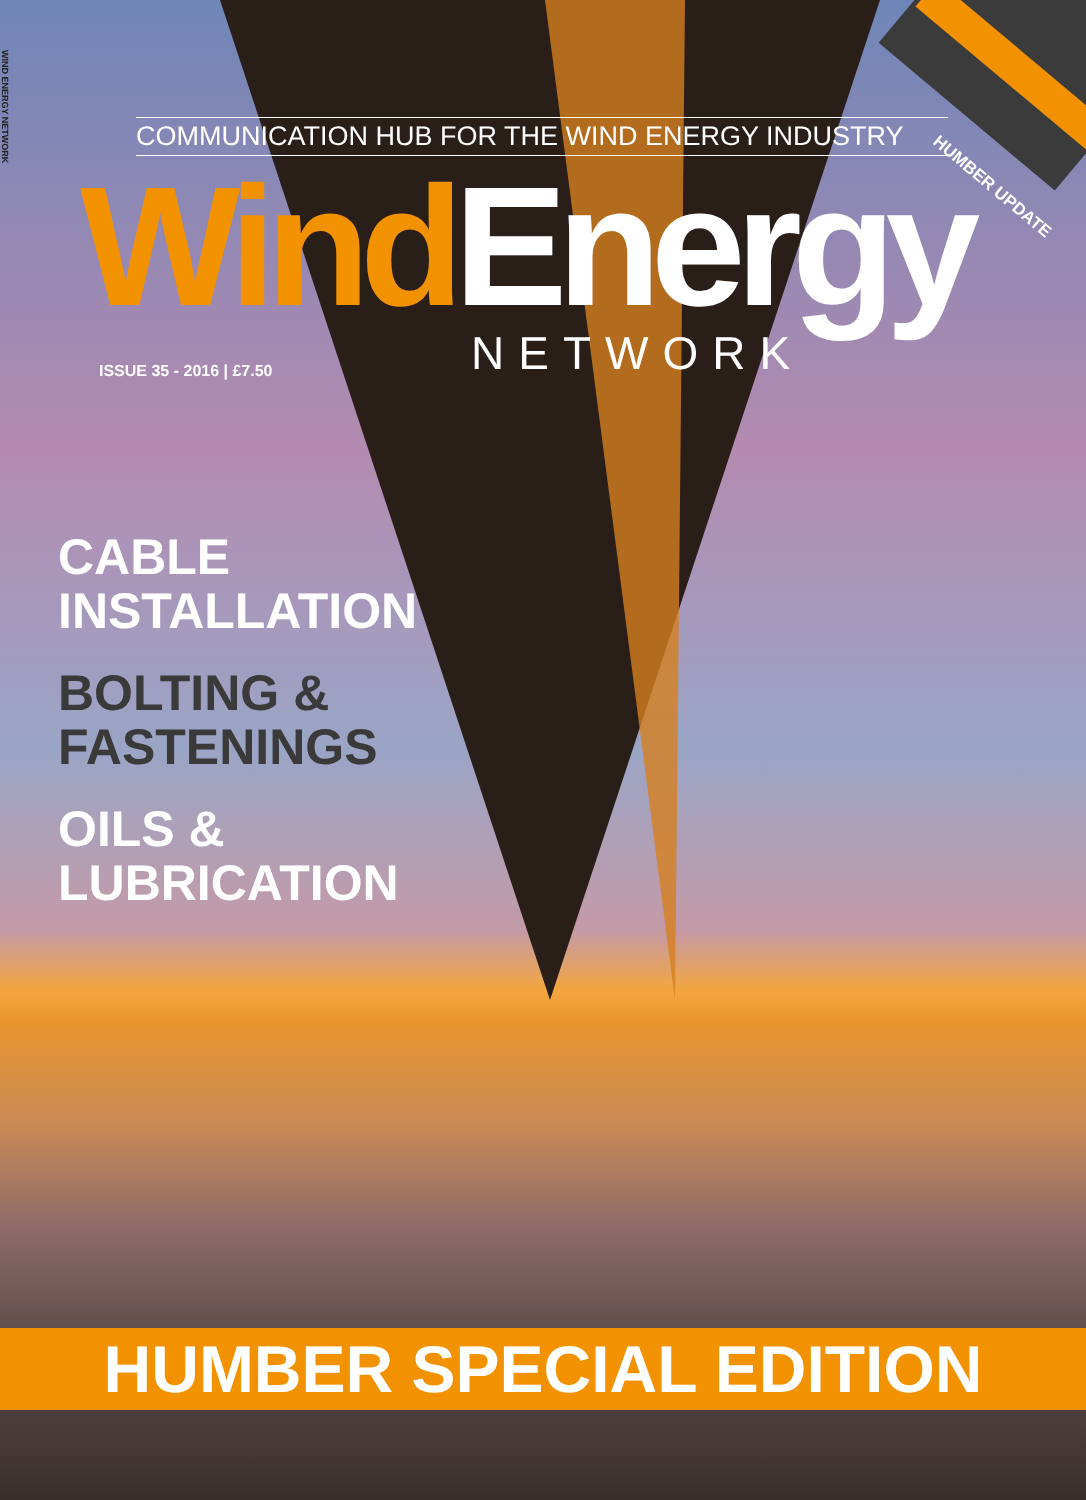WIND ENERGY NETWORK
HUMBER UPDATE
COMMUNICATION HUB FOR THE WIND ENERGY INDUSTRY
Wind Energy
ISSUE 35 - 2016 | £7.50
NETWORK
CABLE
INSTALLATION
BOLTING &
FASTENINGS
OILS &
LUBRICATION
HUMBER SPECIAL EDITION